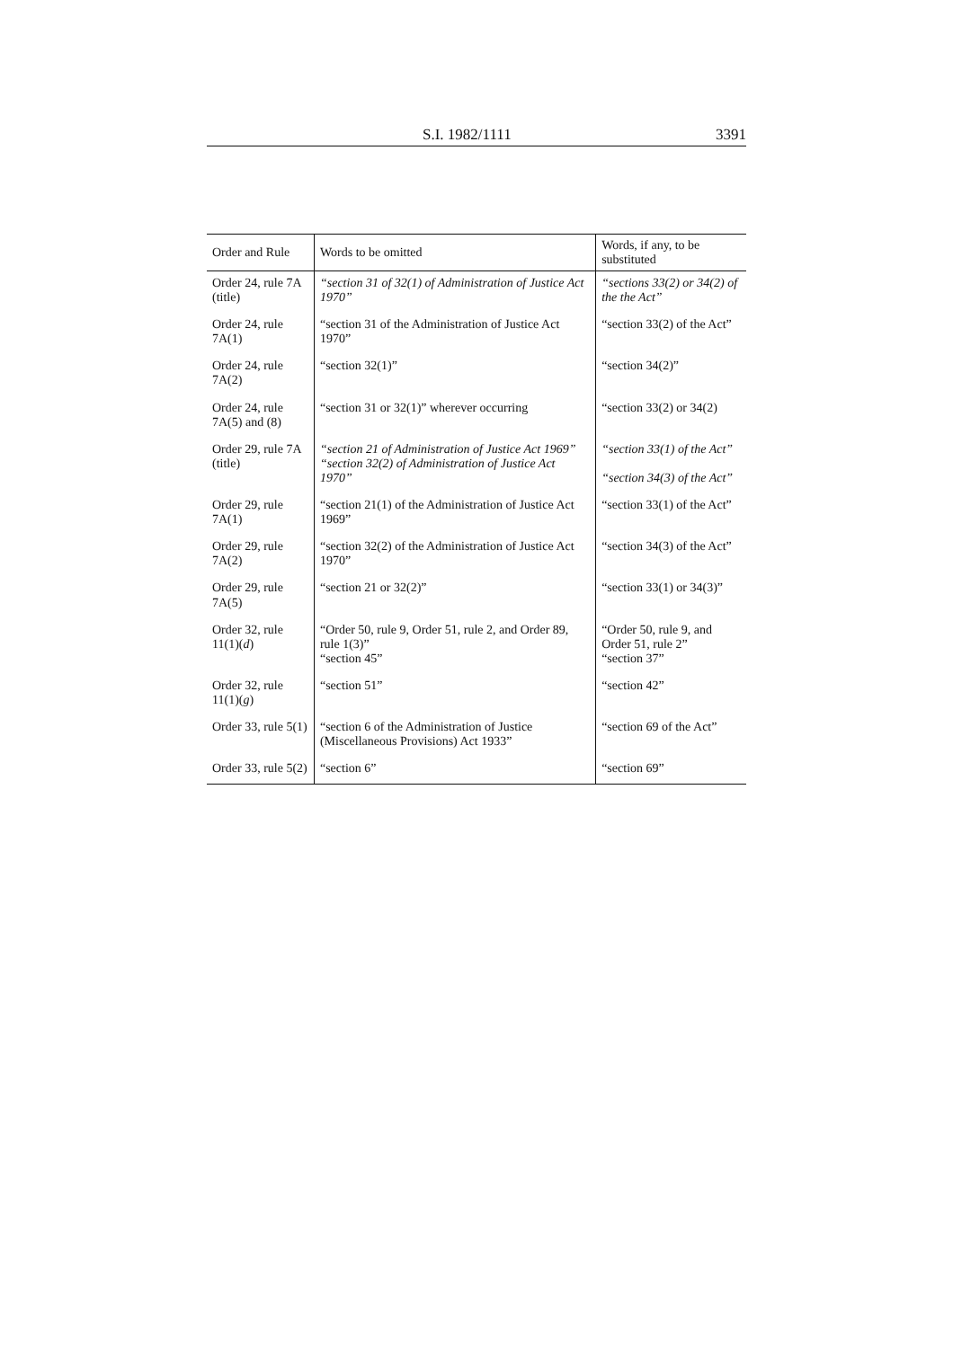S.I. 1982/1111 3391
| Order and Rule | Words to be omitted | Words, if any, to be substituted |
| --- | --- | --- |
| Order 24, rule 7A (title) | “section 31 of 32(1) of Administration of Justice Act 1970” | “sections 33(2) or 34(2) of the the Act” |
| Order 24, rule 7A(1) | “section 31 of the Administration of Justice Act 1970” | “section 33(2) of the Act” |
| Order 24, rule 7A(2) | “section 32(1)” | “section 34(2)” |
| Order 24, rule 7A(5) and (8) | “section 31 or 32(1)” wherever occurring | “section 33(2) or 34(2) |
| Order 29, rule 7A (title) | “section 21 of Administration of Justice Act 1969” “section 32(2) of Administration of Justice Act 1970” | “section 33(1) of the Act” “section 34(3) of the Act” |
| Order 29, rule 7A(1) | “section 21(1) of the Administration of Justice Act 1969” | “section 33(1) of the Act” |
| Order 29, rule 7A(2) | “section 32(2) of the Administration of Justice Act 1970” | “section 34(3) of the Act” |
| Order 29, rule 7A(5) | “section 21 or 32(2)” | “section 33(1) or 34(3)” |
| Order 32, rule 11(1)( d ) | “Order 50, rule 9, Order 51, rule 2, and Order 89, rule 1(3)” “section 45” | “Order 50, rule 9, and Order 51, rule 2” “section 37” |
| Order 32, rule 11(1)( g ) | “section 51” | “section 42” |
| Order 33, rule 5(1) | “section 6 of the Administration of Justice (Miscellaneous Provisions) Act 1933” | “section 69 of the Act” |
| Order 33, rule 5(2) | “section 6” | “section 69” |